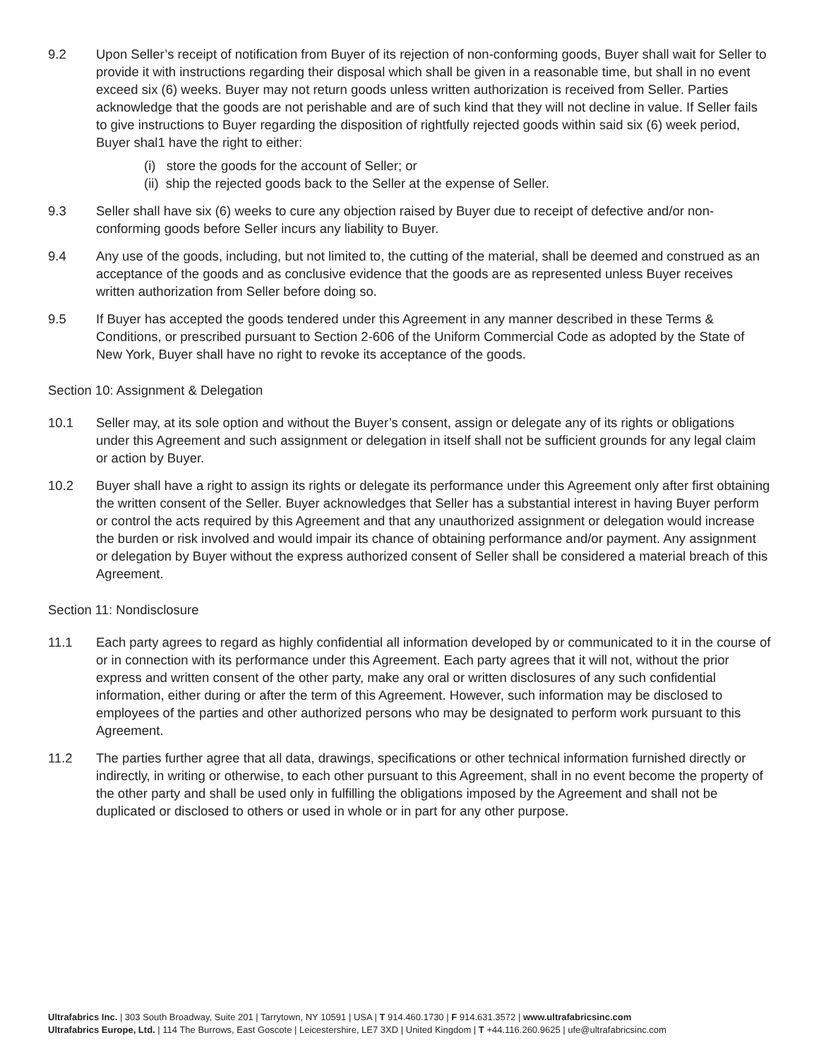9.2 Upon Seller’s receipt of notification from Buyer of its rejection of non-conforming goods, Buyer shall wait for Seller to provide it with instructions regarding their disposal which shall be given in a reasonable time, but shall in no event exceed six (6) weeks. Buyer may not return goods unless written authorization is received from Seller. Parties acknowledge that the goods are not perishable and are of such kind that they will not decline in value. If Seller fails to give instructions to Buyer regarding the disposition of rightfully rejected goods within said six (6) week period, Buyer shal1 have the right to either:
(i) store the goods for the account of Seller; or
(ii) ship the rejected goods back to the Seller at the expense of Seller.
9.3 Seller shall have six (6) weeks to cure any objection raised by Buyer due to receipt of defective and/or non-conforming goods before Seller incurs any liability to Buyer.
9.4 Any use of the goods, including, but not limited to, the cutting of the material, shall be deemed and construed as an acceptance of the goods and as conclusive evidence that the goods are as represented unless Buyer receives written authorization from Seller before doing so.
9.5 If Buyer has accepted the goods tendered under this Agreement in any manner described in these Terms & Conditions, or prescribed pursuant to Section 2-606 of the Uniform Commercial Code as adopted by the State of New York, Buyer shall have no right to revoke its acceptance of the goods.
Section 10: Assignment & Delegation
10.1 Seller may, at its sole option and without the Buyer’s consent, assign or delegate any of its rights or obligations under this Agreement and such assignment or delegation in itself shall not be sufficient grounds for any legal claim or action by Buyer.
10.2 Buyer shall have a right to assign its rights or delegate its performance under this Agreement only after first obtaining the written consent of the Seller. Buyer acknowledges that Seller has a substantial interest in having Buyer perform or control the acts required by this Agreement and that any unauthorized assignment or delegation would increase the burden or risk involved and would impair its chance of obtaining performance and/or payment. Any assignment or delegation by Buyer without the express authorized consent of Seller shall be considered a material breach of this Agreement.
Section 11: Nondisclosure
11.1 Each party agrees to regard as highly confidential all information developed by or communicated to it in the course of or in connection with its performance under this Agreement. Each party agrees that it will not, without the prior express and written consent of the other party, make any oral or written disclosures of any such confidential information, either during or after the term of this Agreement. However, such information may be disclosed to employees of the parties and other authorized persons who may be designated to perform work pursuant to this Agreement.
11.2 The parties further agree that all data, drawings, specifications or other technical information furnished directly or indirectly, in writing or otherwise, to each other pursuant to this Agreement, shall in no event become the property of the other party and shall be used only in fulfilling the obligations imposed by the Agreement and shall not be duplicated or disclosed to others or used in whole or in part for any other purpose.
Ultrafabrics Inc. | 303 South Broadway, Suite 201 | Tarrytown, NY 10591 | USA | T 914.460.1730 | F 914.631.3572 | www.ultrafabricsinc.com
Ultrafabrics Europe, Ltd. | 114 The Burrows, East Goscote | Leicestershire, LE7 3XD | United Kingdom | T +44.116.260.9625 | ufe@ultrafabricsinc.com